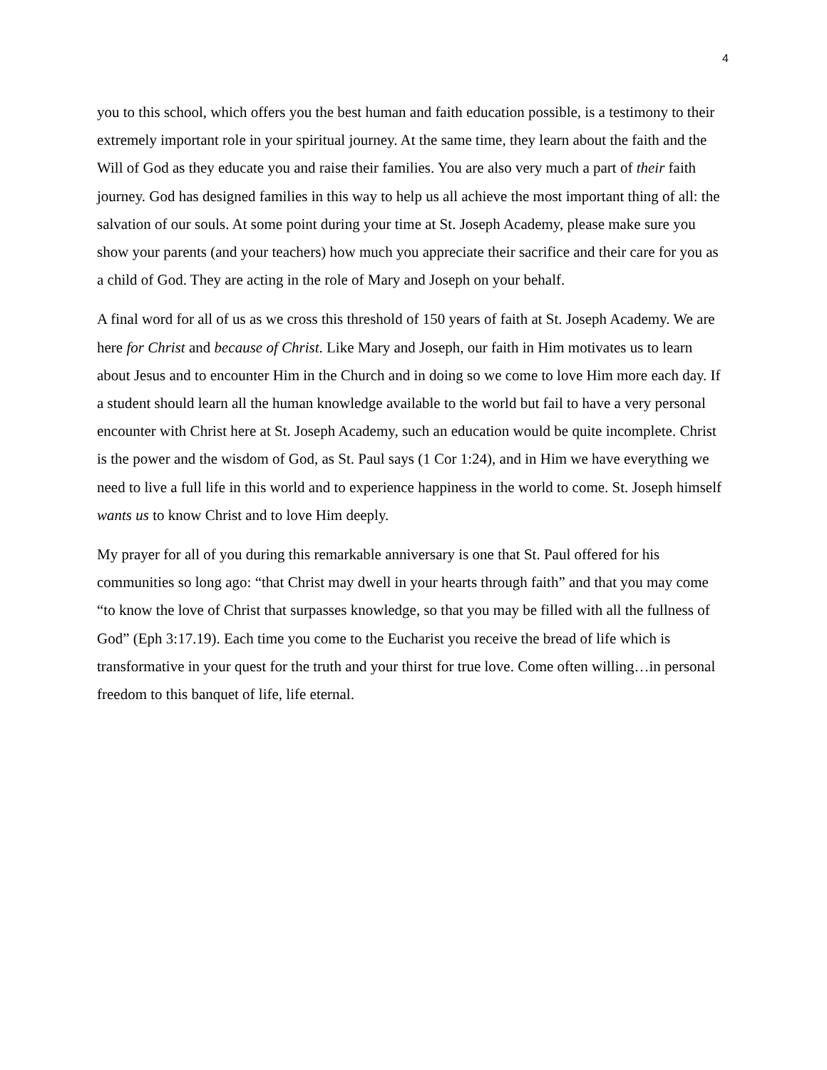4
you to this school, which offers you the best human and faith education possible, is a testimony to their extremely important role in your spiritual journey. At the same time, they learn about the faith and the Will of God as they educate you and raise their families. You are also very much a part of their faith journey. God has designed families in this way to help us all achieve the most important thing of all: the salvation of our souls. At some point during your time at St. Joseph Academy, please make sure you show your parents (and your teachers) how much you appreciate their sacrifice and their care for you as a child of God. They are acting in the role of Mary and Joseph on your behalf.
A final word for all of us as we cross this threshold of 150 years of faith at St. Joseph Academy. We are here for Christ and because of Christ. Like Mary and Joseph, our faith in Him motivates us to learn about Jesus and to encounter Him in the Church and in doing so we come to love Him more each day. If a student should learn all the human knowledge available to the world but fail to have a very personal encounter with Christ here at St. Joseph Academy, such an education would be quite incomplete. Christ is the power and the wisdom of God, as St. Paul says (1 Cor 1:24), and in Him we have everything we need to live a full life in this world and to experience happiness in the world to come. St. Joseph himself wants us to know Christ and to love Him deeply.
My prayer for all of you during this remarkable anniversary is one that St. Paul offered for his communities so long ago: “that Christ may dwell in your hearts through faith” and that you may come “to know the love of Christ that surpasses knowledge, so that you may be filled with all the fullness of God” (Eph 3:17.19). Each time you come to the Eucharist you receive the bread of life which is transformative in your quest for the truth and your thirst for true love. Come often willing…in personal freedom to this banquet of life, life eternal.